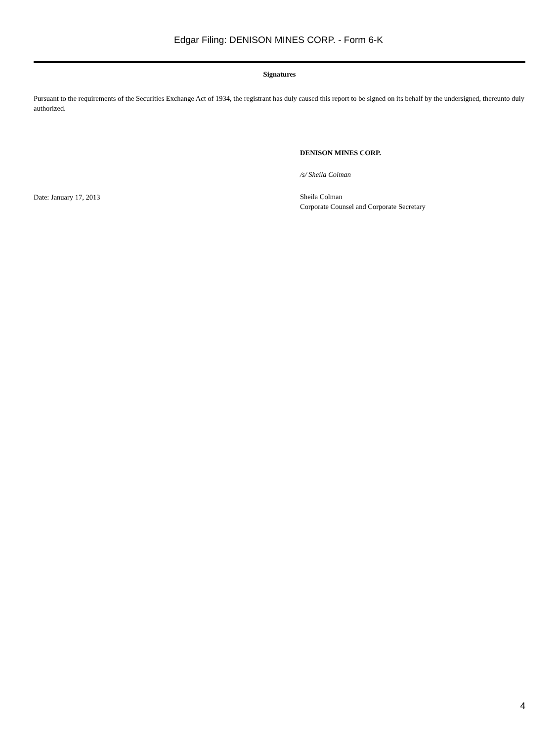Edgar Filing: DENISON MINES CORP. - Form 6-K
Signatures
Pursuant to the requirements of the Securities Exchange Act of 1934, the registrant has duly caused this report to be signed on its behalf by the undersigned, thereunto duly authorized.
Date: January 17, 2013
DENISON MINES CORP.
/s/ Sheila Colman
Sheila Colman
Corporate Counsel and Corporate Secretary
4